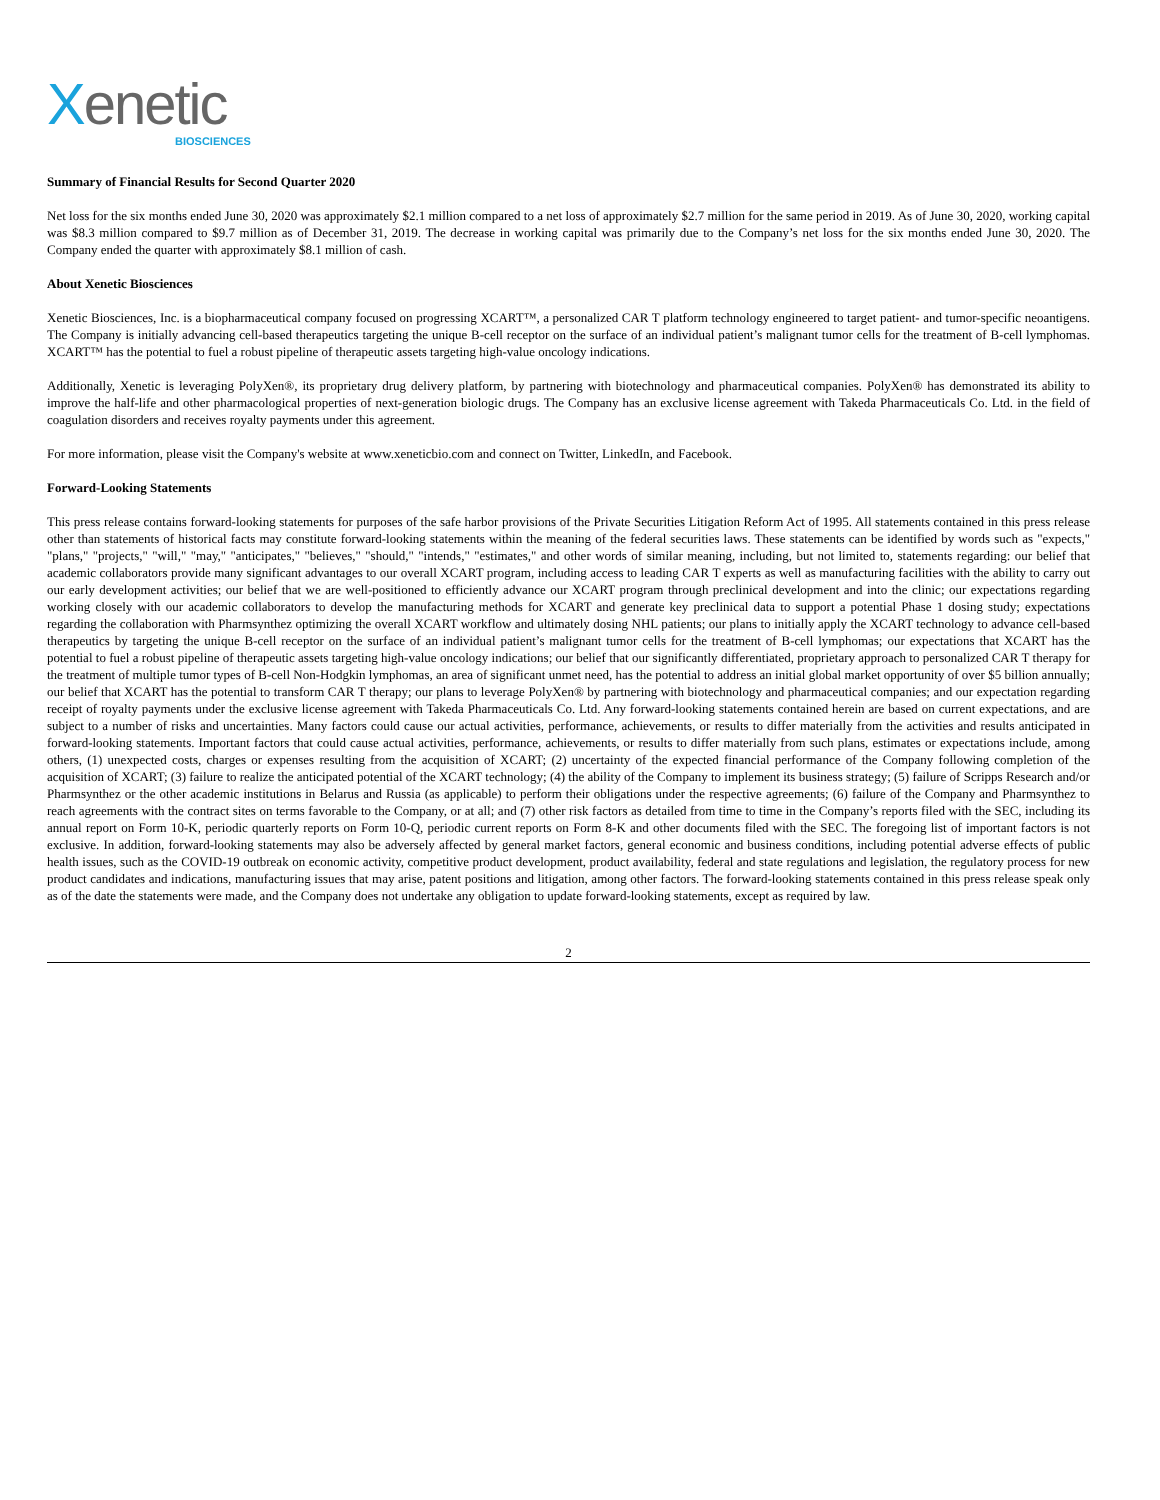Xenetic
BIOSCIENCES
Summary of Financial Results for Second Quarter 2020
Net loss for the six months ended June 30, 2020 was approximately $2.1 million compared to a net loss of approximately $2.7 million for the same period in 2019. As of June 30, 2020, working capital was $8.3 million compared to $9.7 million as of December 31, 2019. The decrease in working capital was primarily due to the Company’s net loss for the six months ended June 30, 2020. The Company ended the quarter with approximately $8.1 million of cash.
About Xenetic Biosciences
Xenetic Biosciences, Inc. is a biopharmaceutical company focused on progressing XCART™, a personalized CAR T platform technology engineered to target patient- and tumor-specific neoantigens. The Company is initially advancing cell-based therapeutics targeting the unique B-cell receptor on the surface of an individual patient’s malignant tumor cells for the treatment of B-cell lymphomas. XCART™ has the potential to fuel a robust pipeline of therapeutic assets targeting high-value oncology indications.
Additionally, Xenetic is leveraging PolyXen®, its proprietary drug delivery platform, by partnering with biotechnology and pharmaceutical companies. PolyXen® has demonstrated its ability to improve the half-life and other pharmacological properties of next-generation biologic drugs. The Company has an exclusive license agreement with Takeda Pharmaceuticals Co. Ltd. in the field of coagulation disorders and receives royalty payments under this agreement.
For more information, please visit the Company's website at www.xeneticbio.com and connect on Twitter, LinkedIn, and Facebook.
Forward-Looking Statements
This press release contains forward-looking statements for purposes of the safe harbor provisions of the Private Securities Litigation Reform Act of 1995. All statements contained in this press release other than statements of historical facts may constitute forward-looking statements within the meaning of the federal securities laws. These statements can be identified by words such as "expects," "plans," "projects," "will," "may," "anticipates," "believes," "should," "intends," "estimates," and other words of similar meaning, including, but not limited to, statements regarding: our belief that academic collaborators provide many significant advantages to our overall XCART program, including access to leading CAR T experts as well as manufacturing facilities with the ability to carry out our early development activities; our belief that we are well-positioned to efficiently advance our XCART program through preclinical development and into the clinic; our expectations regarding working closely with our academic collaborators to develop the manufacturing methods for XCART and generate key preclinical data to support a potential Phase 1 dosing study; expectations regarding the collaboration with Pharmsynthez optimizing the overall XCART workflow and ultimately dosing NHL patients; our plans to initially apply the XCART technology to advance cell-based therapeutics by targeting the unique B-cell receptor on the surface of an individual patient’s malignant tumor cells for the treatment of B-cell lymphomas; our expectations that XCART has the potential to fuel a robust pipeline of therapeutic assets targeting high-value oncology indications; our belief that our significantly differentiated, proprietary approach to personalized CAR T therapy for the treatment of multiple tumor types of B-cell Non-Hodgkin lymphomas, an area of significant unmet need, has the potential to address an initial global market opportunity of over $5 billion annually; our belief that XCART has the potential to transform CAR T therapy; our plans to leverage PolyXen® by partnering with biotechnology and pharmaceutical companies; and our expectation regarding receipt of royalty payments under the exclusive license agreement with Takeda Pharmaceuticals Co. Ltd. Any forward-looking statements contained herein are based on current expectations, and are subject to a number of risks and uncertainties. Many factors could cause our actual activities, performance, achievements, or results to differ materially from the activities and results anticipated in forward-looking statements. Important factors that could cause actual activities, performance, achievements, or results to differ materially from such plans, estimates or expectations include, among others, (1) unexpected costs, charges or expenses resulting from the acquisition of XCART; (2) uncertainty of the expected financial performance of the Company following completion of the acquisition of XCART; (3) failure to realize the anticipated potential of the XCART technology; (4) the ability of the Company to implement its business strategy; (5) failure of Scripps Research and/or Pharmsynthez or the other academic institutions in Belarus and Russia (as applicable) to perform their obligations under the respective agreements; (6) failure of the Company and Pharmsynthez to reach agreements with the contract sites on terms favorable to the Company, or at all; and (7) other risk factors as detailed from time to time in the Company’s reports filed with the SEC, including its annual report on Form 10-K, periodic quarterly reports on Form 10-Q, periodic current reports on Form 8-K and other documents filed with the SEC. The foregoing list of important factors is not exclusive. In addition, forward-looking statements may also be adversely affected by general market factors, general economic and business conditions, including potential adverse effects of public health issues, such as the COVID-19 outbreak on economic activity, competitive product development, product availability, federal and state regulations and legislation, the regulatory process for new product candidates and indications, manufacturing issues that may arise, patent positions and litigation, among other factors. The forward-looking statements contained in this press release speak only as of the date the statements were made, and the Company does not undertake any obligation to update forward-looking statements, except as required by law.
2